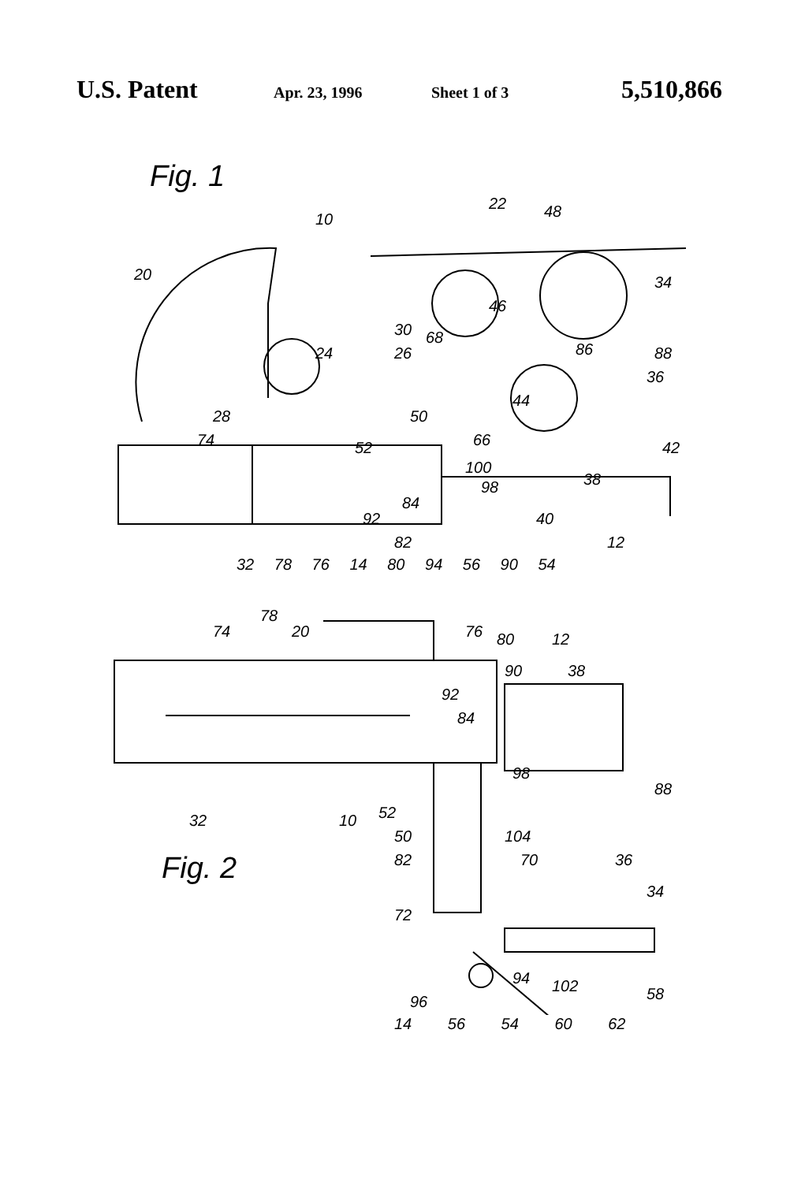U.S. Patent
Apr. 23, 1996 Sheet 1 of 3
5,510,866
Fig. 1
10
22
48
20
34
30
68
46
24
26
86
88
36
28
44
50
66
74
52
42
100
38
98
84
92
40
82
12
32 78 76 14 80 94 56 90 54
74
78
20
76
80
12
90
38
92
84
98
88
32
10
52
50
104
82
70
36
34
72
94
102
58
96
Fig. 2
14 56 54 60 62